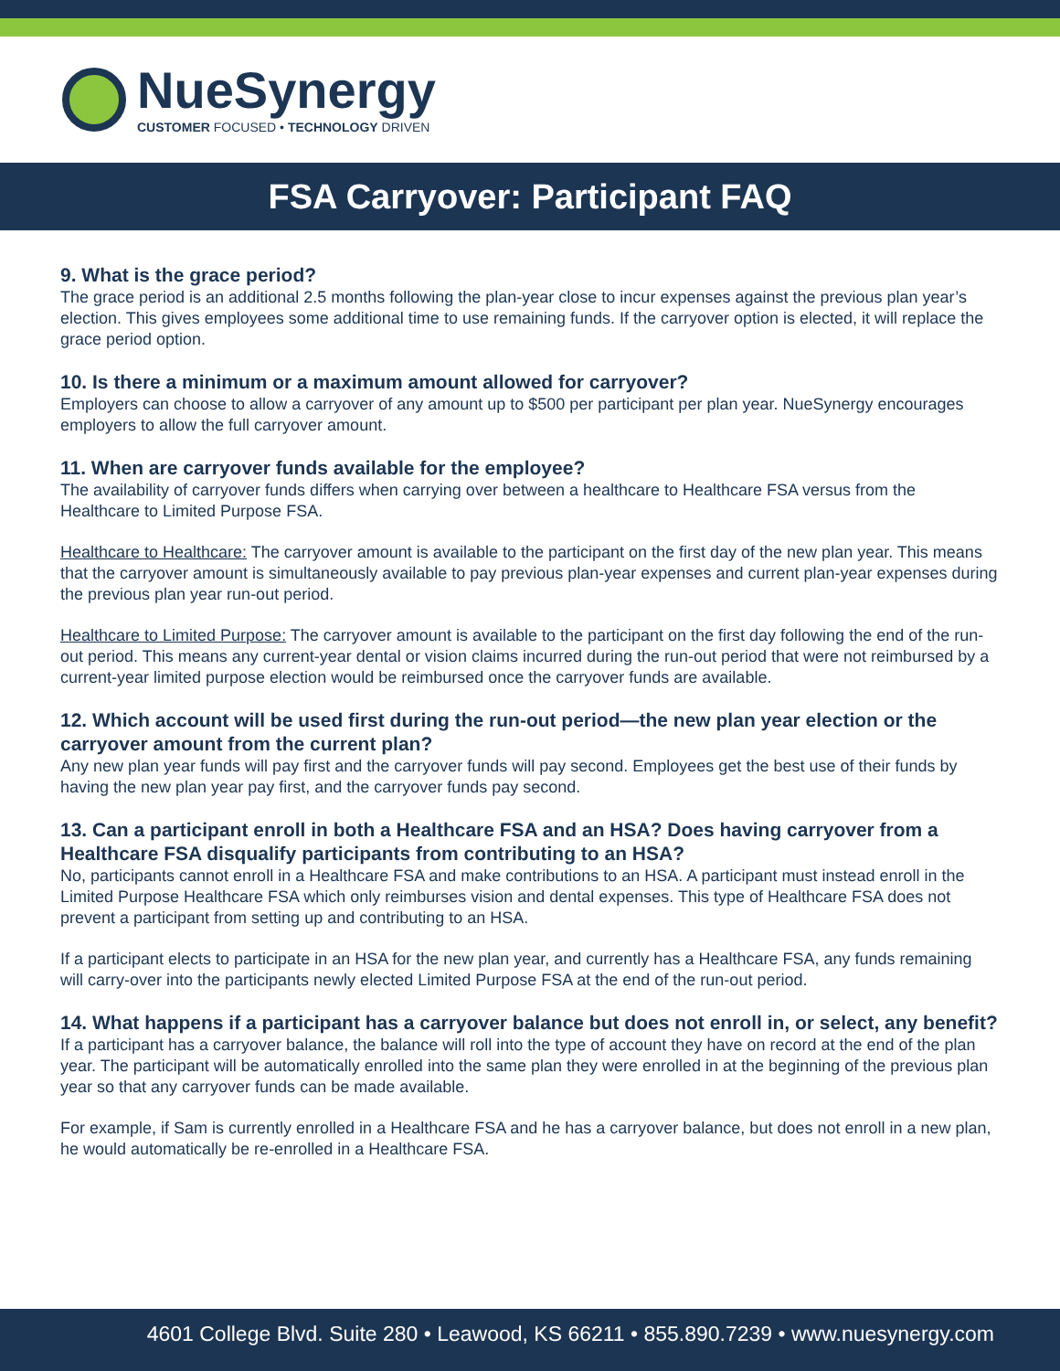NueSynergy
CUSTOMER FOCUSED • TECHNOLOGY DRIVEN
FSA Carryover: Participant FAQ
9. What is the grace period?
The grace period is an additional 2.5 months following the plan-year close to incur expenses against the previous plan year’s election. This gives employees some additional time to use remaining funds. If the carryover option is elected, it will replace the grace period option.
10. Is there a minimum or a maximum amount allowed for carryover?
Employers can choose to allow a carryover of any amount up to $500 per participant per plan year. NueSynergy encourages employers to allow the full carryover amount.
11. When are carryover funds available for the employee?
The availability of carryover funds differs when carrying over between a healthcare to Healthcare FSA versus from the Healthcare to Limited Purpose FSA.
Healthcare to Healthcare: The carryover amount is available to the participant on the first day of the new plan year. This means that the carryover amount is simultaneously available to pay previous plan-year expenses and current plan-year expenses during the previous plan year run-out period.
Healthcare to Limited Purpose: The carryover amount is available to the participant on the first day following the end of the run-out period. This means any current-year dental or vision claims incurred during the run-out period that were not reimbursed by a current-year limited purpose election would be reimbursed once the carryover funds are available.
12. Which account will be used first during the run-out period—the new plan year election or the carryover amount from the current plan?
Any new plan year funds will pay first and the carryover funds will pay second. Employees get the best use of their funds by having the new plan year pay first, and the carryover funds pay second.
13. Can a participant enroll in both a Healthcare FSA and an HSA? Does having carryover from a Healthcare FSA disqualify participants from contributing to an HSA?
No, participants cannot enroll in a Healthcare FSA and make contributions to an HSA. A participant must instead enroll in the Limited Purpose Healthcare FSA which only reimburses vision and dental expenses. This type of Healthcare FSA does not prevent a participant from setting up and contributing to an HSA.
If a participant elects to participate in an HSA for the new plan year, and currently has a Healthcare FSA, any funds remaining will carry-over into the participants newly elected Limited Purpose FSA at the end of the run-out period.
14. What happens if a participant has a carryover balance but does not enroll in, or select, any benefit?
If a participant has a carryover balance, the balance will roll into the type of account they have on record at the end of the plan year. The participant will be automatically enrolled into the same plan they were enrolled in at the beginning of the previous plan year so that any carryover funds can be made available.
For example, if Sam is currently enrolled in a Healthcare FSA and he has a carryover balance, but does not enroll in a new plan, he would automatically be re-enrolled in a Healthcare FSA.
4601 College Blvd. Suite 280 • Leawood, KS 66211 • 855.890.7239 • www.nuesynergy.com